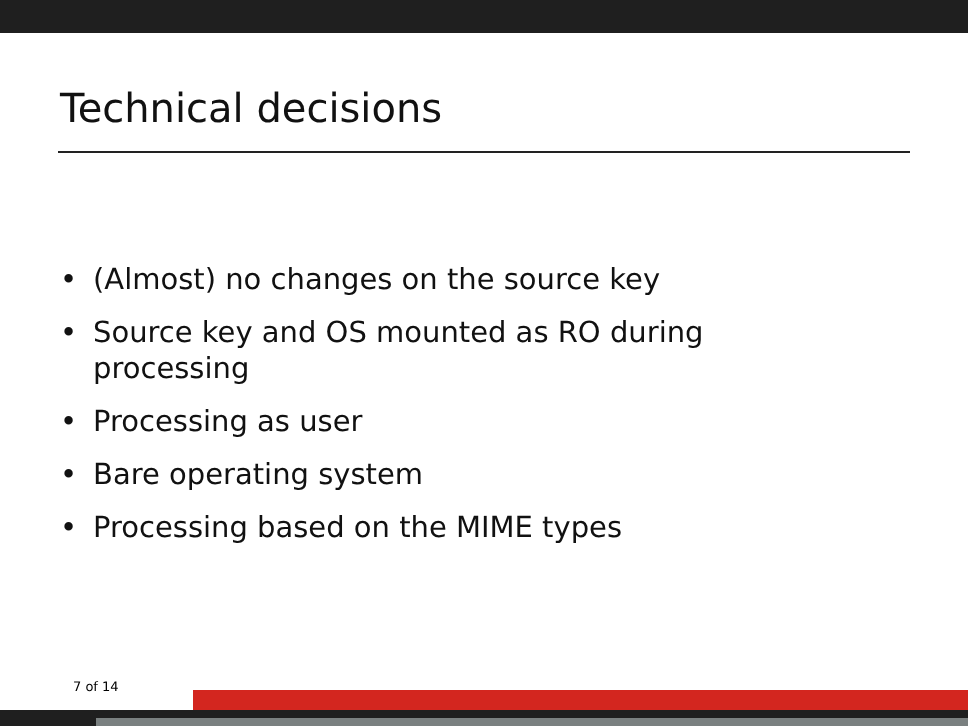Technical decisions
• (Almost) no changes on the source key
• Source key and OS mounted as RO during processing
• Processing as user
• Bare operating system
• Processing based on the MIME types
7 of 14